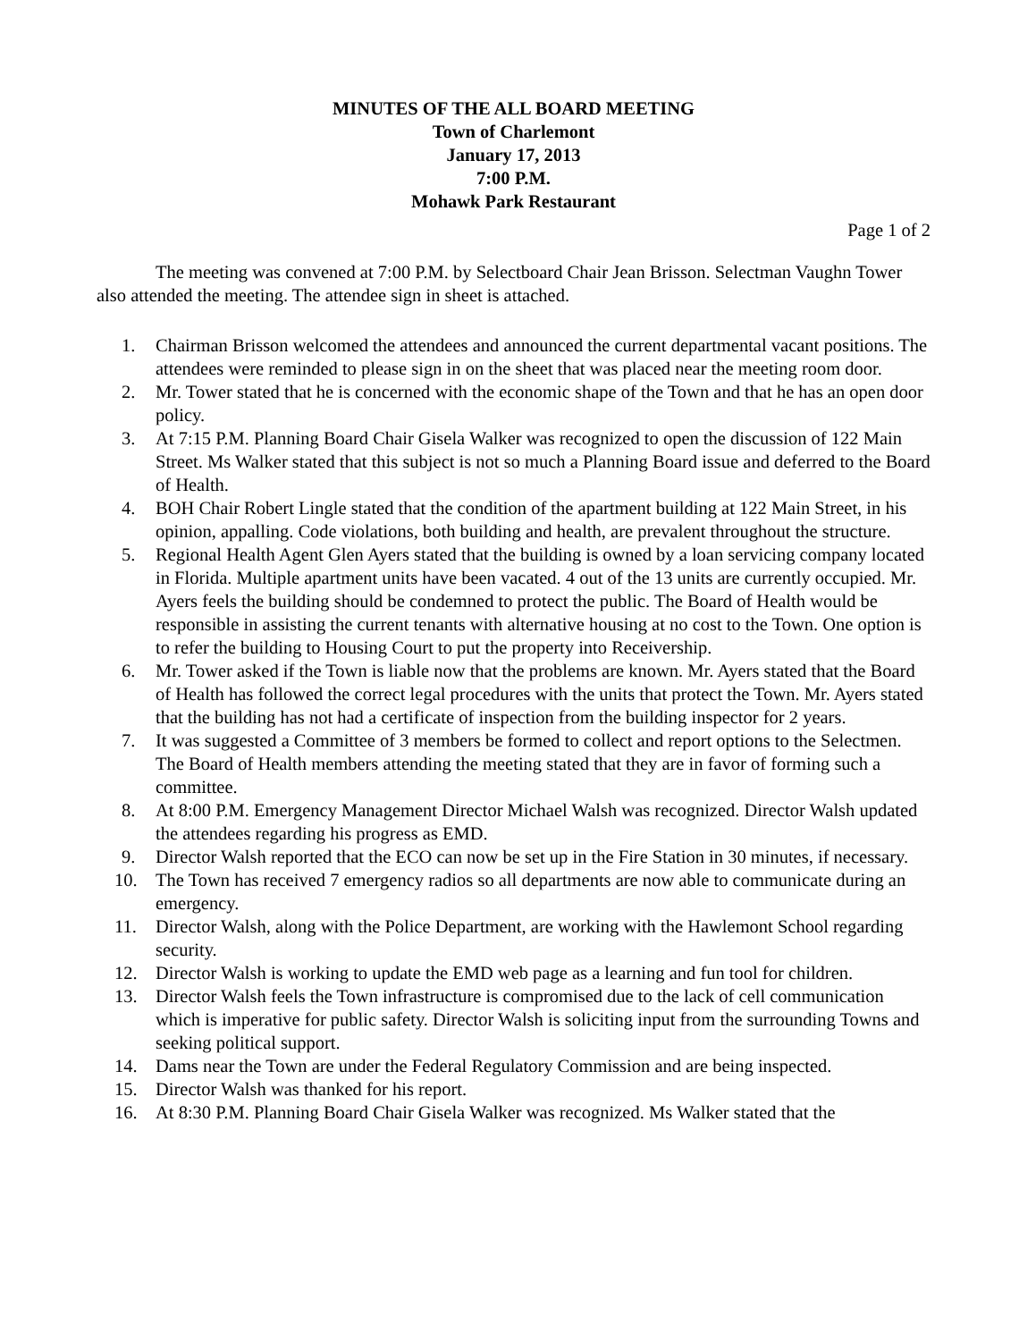MINUTES OF THE ALL BOARD MEETING
Town of Charlemont
January 17, 2013
7:00 P.M.
Mohawk Park Restaurant
Page 1 of 2
The meeting was convened at 7:00 P.M. by Selectboard Chair Jean Brisson. Selectman Vaughn Tower also attended the meeting. The attendee sign in sheet is attached.
1. Chairman Brisson welcomed the attendees and announced the current departmental vacant positions. The attendees were reminded to please sign in on the sheet that was placed near the meeting room door.
2. Mr. Tower stated that he is concerned with the economic shape of the Town and that he has an open door policy.
3. At 7:15 P.M. Planning Board Chair Gisela Walker was recognized to open the discussion of 122 Main Street. Ms Walker stated that this subject is not so much a Planning Board issue and deferred to the Board of Health.
4. BOH Chair Robert Lingle stated that the condition of the apartment building at 122 Main Street, in his opinion, appalling. Code violations, both building and health, are prevalent throughout the structure.
5. Regional Health Agent Glen Ayers stated that the building is owned by a loan servicing company located in Florida. Multiple apartment units have been vacated. 4 out of the 13 units are currently occupied. Mr. Ayers feels the building should be condemned to protect the public. The Board of Health would be responsible in assisting the current tenants with alternative housing at no cost to the Town. One option is to refer the building to Housing Court to put the property into Receivership.
6. Mr. Tower asked if the Town is liable now that the problems are known. Mr. Ayers stated that the Board of Health has followed the correct legal procedures with the units that protect the Town. Mr. Ayers stated that the building has not had a certificate of inspection from the building inspector for 2 years.
7. It was suggested a Committee of 3 members be formed to collect and report options to the Selectmen. The Board of Health members attending the meeting stated that they are in favor of forming such a committee.
8. At 8:00 P.M. Emergency Management Director Michael Walsh was recognized. Director Walsh updated the attendees regarding his progress as EMD.
9. Director Walsh reported that the ECO can now be set up in the Fire Station in 30 minutes, if necessary.
10. The Town has received 7 emergency radios so all departments are now able to communicate during an emergency.
11. Director Walsh, along with the Police Department, are working with the Hawlemont School regarding security.
12. Director Walsh is working to update the EMD web page as a learning and fun tool for children.
13. Director Walsh feels the Town infrastructure is compromised due to the lack of cell communication which is imperative for public safety. Director Walsh is soliciting input from the surrounding Towns and seeking political support.
14. Dams near the Town are under the Federal Regulatory Commission and are being inspected.
15. Director Walsh was thanked for his report.
16. At 8:30 P.M. Planning Board Chair Gisela Walker was recognized. Ms Walker stated that the